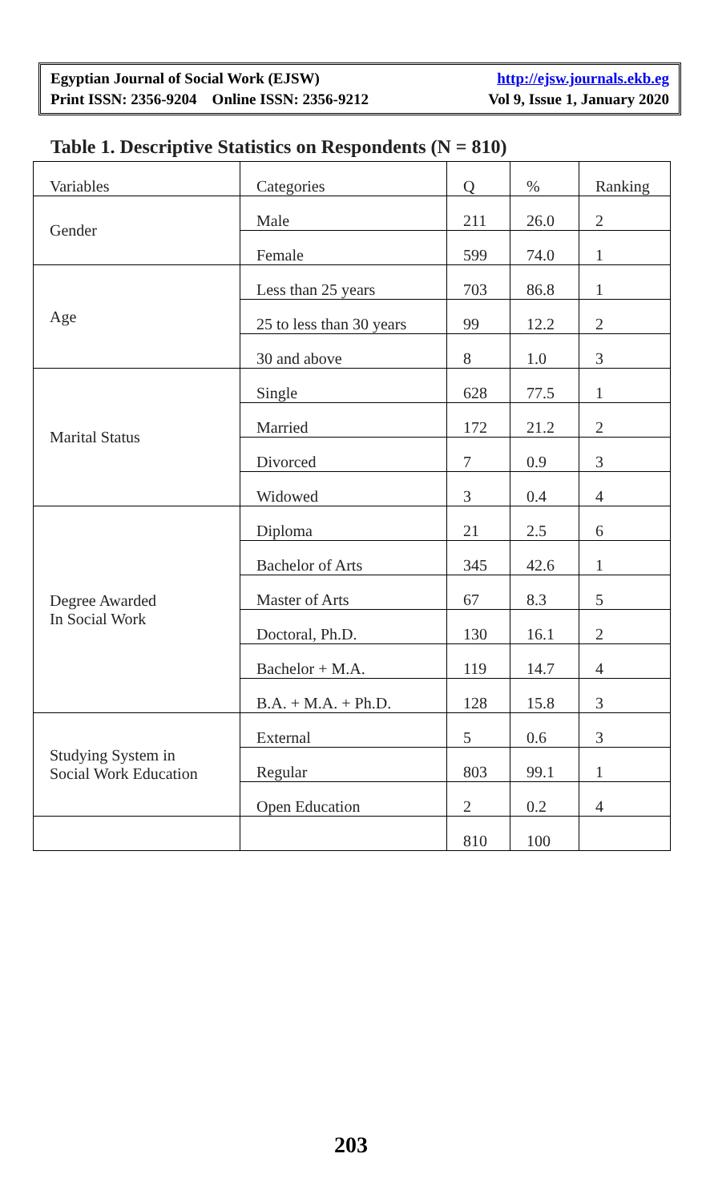Egyptian Journal of Social Work (EJSW) http://ejsw.journals.ekb.eg
Print ISSN: 2356-9204 Online ISSN: 2356-9212 Vol 9, Issue 1, January 2020
Table 1. Descriptive Statistics on Respondents (N = 810)
| Variables | Categories | Q | % | Ranking |
| --- | --- | --- | --- | --- |
| Gender | Male | 211 | 26.0 | 2 |
| | Female | 599 | 74.0 | 1 |
| Age | Less than 25 years | 703 | 86.8 | 1 |
| | 25 to less than 30 years | 99 | 12.2 | 2 |
| | 30 and above | 8 | 1.0 | 3 |
| Marital Status | Single | 628 | 77.5 | 1 |
| | Married | 172 | 21.2 | 2 |
| | Divorced | 7 | 0.9 | 3 |
| | Widowed | 3 | 0.4 | 4 |
| Degree Awarded In Social Work | Diploma | 21 | 2.5 | 6 |
| | Bachelor of Arts | 345 | 42.6 | 1 |
| | Master of Arts | 67 | 8.3 | 5 |
| | Doctoral, Ph.D. | 130 | 16.1 | 2 |
| | Bachelor + M.A. | 119 | 14.7 | 4 |
| | B.A. + M.A. + Ph.D. | 128 | 15.8 | 3 |
| Studying System in Social Work Education | External | 5 | 0.6 | 3 |
| | Regular | 803 | 99.1 | 1 |
| | Open Education | 2 | 0.2 | 4 |
| | | 810 | 100 | |
203